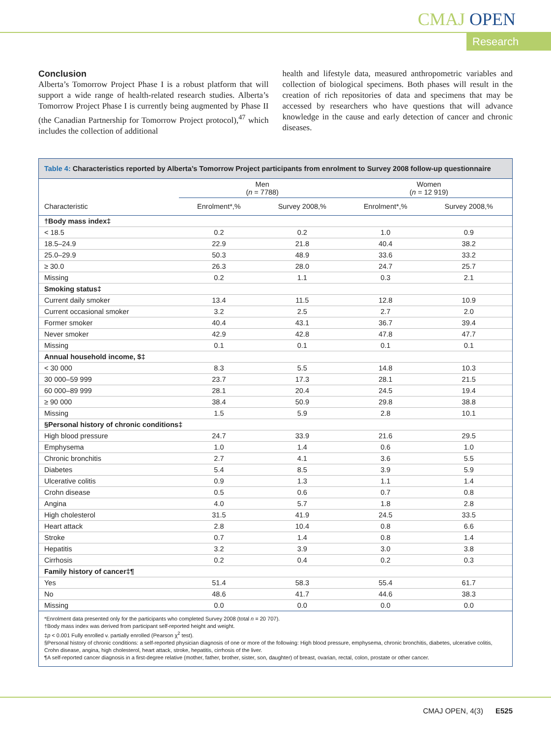CMAJ OPEN
Research
Conclusion
Alberta’s Tomorrow Project Phase I is a robust platform that will support a wide range of health-related research studies. Alberta’s Tomorrow Project Phase I is currently being augmented by Phase II (the Canadian Partnership for Tomorrow Project protocol),<sup>47</sup> which includes the collection of additional
health and lifestyle data, measured anthropometric variables and collection of biological specimens. Both phases will result in the creation of rich repositories of data and specimens that may be accessed by researchers who have questions that will advance knowledge in the cause and early detection of cancer and chronic diseases.
Table 4: Characteristics reported by Alberta’s Tomorrow Project participants from enrolment to Survey 2008 follow-up questionnaire
| | Men ( n = 7788) | | Women ( n = 12 919) | |
| --- | --- | --- | --- | --- |
| Characteristic | Enrolment*,% | Survey 2008,% | Enrolment*,% | Survey 2008,% |
| †Body mass index‡ | | | | |
| < 18.5 | 0.2 | 0.2 | 1.0 | 0.9 |
| 18.5–24.9 | 22.9 | 21.8 | 40.4 | 38.2 |
| 25.0–29.9 | 50.3 | 48.9 | 33.6 | 33.2 |
| ≥ 30.0 | 26.3 | 28.0 | 24.7 | 25.7 |
| Missing | 0.2 | 1.1 | 0.3 | 2.1 |
| Smoking status‡ | | | | |
| Current daily smoker | 13.4 | 11.5 | 12.8 | 10.9 |
| Current occasional smoker | 3.2 | 2.5 | 2.7 | 2.0 |
| Former smoker | 40.4 | 43.1 | 36.7 | 39.4 |
| Never smoker | 42.9 | 42.8 | 47.8 | 47.7 |
| Missing | 0.1 | 0.1 | 0.1 | 0.1 |
| Annual household income, $‡ | | | | |
| < 30 000 | 8.3 | 5.5 | 14.8 | 10.3 |
| 30 000–59 999 | 23.7 | 17.3 | 28.1 | 21.5 |
| 60 000–89 999 | 28.1 | 20.4 | 24.5 | 19.4 |
| ≥ 90 000 | 38.4 | 50.9 | 29.8 | 38.8 |
| Missing | 1.5 | 5.9 | 2.8 | 10.1 |
| §Personal history of chronic conditions‡ | | | | |
| High blood pressure | 24.7 | 33.9 | 21.6 | 29.5 |
| Emphysema | 1.0 | 1.4 | 0.6 | 1.0 |
| Chronic bronchitis | 2.7 | 4.1 | 3.6 | 5.5 |
| Diabetes | 5.4 | 8.5 | 3.9 | 5.9 |
| Ulcerative colitis | 0.9 | 1.3 | 1.1 | 1.4 |
| Crohn disease | 0.5 | 0.6 | 0.7 | 0.8 |
| Angina | 4.0 | 5.7 | 1.8 | 2.8 |
| High cholesterol | 31.5 | 41.9 | 24.5 | 33.5 |
| Heart attack | 2.8 | 10.4 | 0.8 | 6.6 |
| Stroke | 0.7 | 1.4 | 0.8 | 1.4 |
| Hepatitis | 3.2 | 3.9 | 3.0 | 3.8 |
| Cirrhosis | 0.2 | 0.4 | 0.2 | 0.3 |
| Family history of cancer‡¶ | | | | |
| Yes | 51.4 | 58.3 | 55.4 | 61.7 |
| No | 48.6 | 41.7 | 44.6 | 38.3 |
| Missing | 0.0 | 0.0 | 0.0 | 0.0 |
*Enrolment data presented only for the participants who completed Survey 2008 (total n = 20 707).
†Body mass index was derived from participant self-reported height and weight.
‡p < 0.001 Fully enrolled v. partially enrolled (Pearson χ<sup>2</sup> test).
§Personal history of chronic conditions: a self-reported physician diagnosis of one or more of the following: High blood pressure, emphysema, chronic bronchitis, diabetes, ulcerative colitis, Crohn disease, angina, high cholesterol, heart attack, stroke, hepatitis, cirrhosis of the liver.
¶A self-reported cancer diagnosis in a first-degree relative (mother, father, brother, sister, son, daughter) of breast, ovarian, rectal, colon, prostate or other cancer.
CMAJ OPEN, 4(3) E525